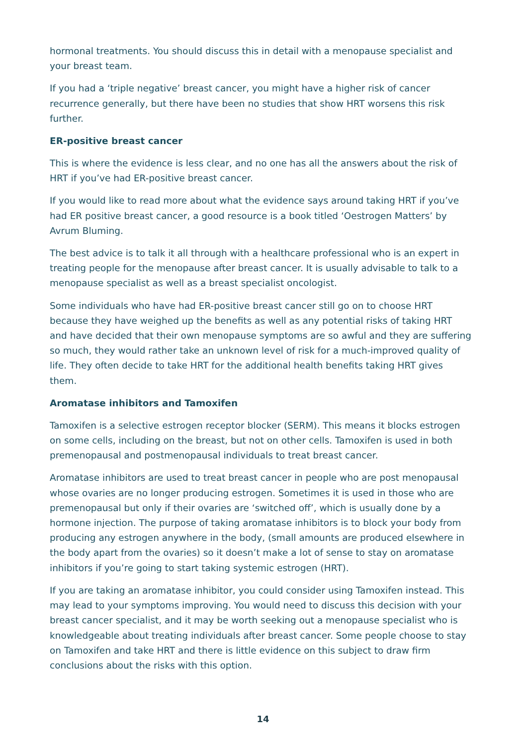hormonal treatments. You should discuss this in detail with a menopause specialist and your breast team.
If you had a ‘triple negative’ breast cancer, you might have a higher risk of cancer recurrence generally, but there have been no studies that show HRT worsens this risk further.
ER-positive breast cancer
This is where the evidence is less clear, and no one has all the answers about the risk of HRT if you’ve had ER-positive breast cancer.
If you would like to read more about what the evidence says around taking HRT if you’ve had ER positive breast cancer, a good resource is a book titled ‘Oestrogen Matters’ by Avrum Bluming.
The best advice is to talk it all through with a healthcare professional who is an expert in treating people for the menopause after breast cancer. It is usually advisable to talk to a menopause specialist as well as a breast specialist oncologist.
Some individuals who have had ER-positive breast cancer still go on to choose HRT because they have weighed up the benefits as well as any potential risks of taking HRT and have decided that their own menopause symptoms are so awful and they are suffering so much, they would rather take an unknown level of risk for a much-improved quality of life. They often decide to take HRT for the additional health benefits taking HRT gives them.
Aromatase inhibitors and Tamoxifen
Tamoxifen is a selective estrogen receptor blocker (SERM). This means it blocks estrogen on some cells, including on the breast, but not on other cells. Tamoxifen is used in both premenopausal and postmenopausal individuals to treat breast cancer.
Aromatase inhibitors are used to treat breast cancer in people who are post menopausal whose ovaries are no longer producing estrogen. Sometimes it is used in those who are premenopausal but only if their ovaries are ‘switched off’, which is usually done by a hormone injection. The purpose of taking aromatase inhibitors is to block your body from producing any estrogen anywhere in the body, (small amounts are produced elsewhere in the body apart from the ovaries) so it doesn’t make a lot of sense to stay on aromatase inhibitors if you’re going to start taking systemic estrogen (HRT).
If you are taking an aromatase inhibitor, you could consider using Tamoxifen instead. This may lead to your symptoms improving. You would need to discuss this decision with your breast cancer specialist, and it may be worth seeking out a menopause specialist who is knowledgeable about treating individuals after breast cancer. Some people choose to stay on Tamoxifen and take HRT and there is little evidence on this subject to draw firm conclusions about the risks with this option.
14